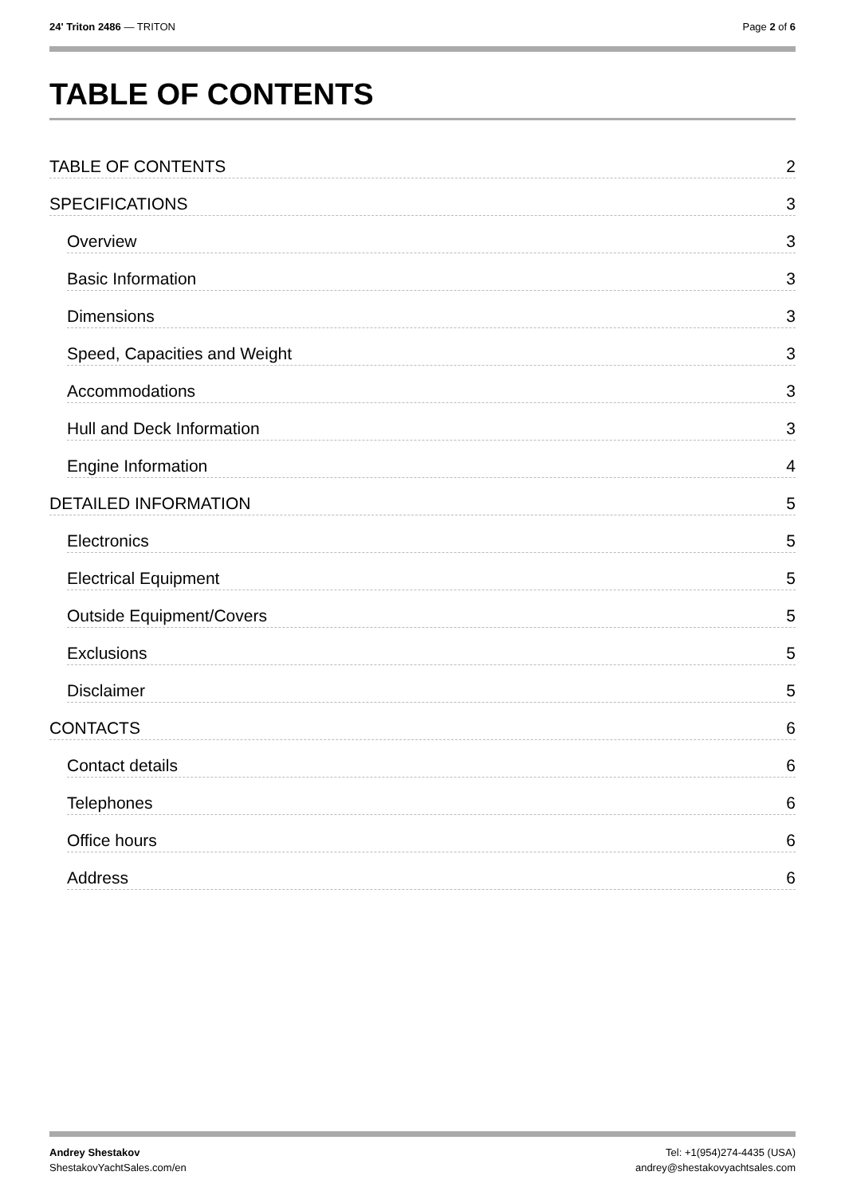24' Triton 2486 — TRITON Page 2 of 6
TABLE OF CONTENTS
TABLE OF CONTENTS 2
SPECIFICATIONS 3
Overview 3
Basic Information 3
Dimensions 3
Speed, Capacities and Weight 3
Accommodations 3
Hull and Deck Information 3
Engine Information 4
DETAILED INFORMATION 5
Electronics 5
Electrical Equipment 5
Outside Equipment/Covers 5
Exclusions 5
Disclaimer 5
CONTACTS 6
Contact details 6
Telephones 6
Office hours 6
Address 6
Andrey Shestakov Tel: +1(954)274-4435 (USA)
ShestakovYachtSales.com/en andrey@shestakovyachtsales.com